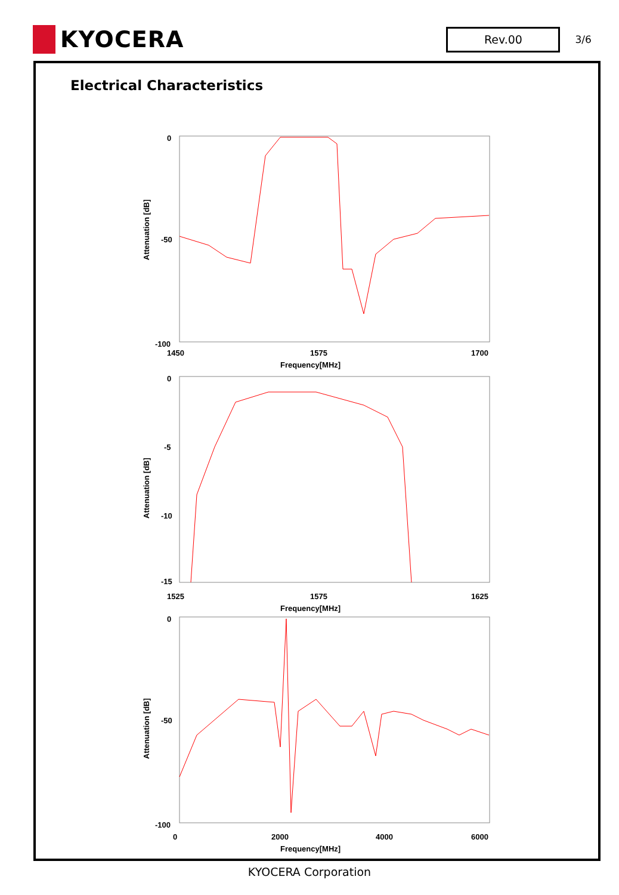KYOCERA
Rev.00
3/6
Electrical Characteristics
Attenuation [dB]
0
-50
-100
1450
1575
1700
Frequency[MHz]
Attenuation [dB]
0
-5
-10
-15
1525
1575
1625
Frequency[MHz]
Attenuation [dB]
0
-50
-100
0
2000
4000
6000
Frequency[MHz]
KYOCERA Corporation